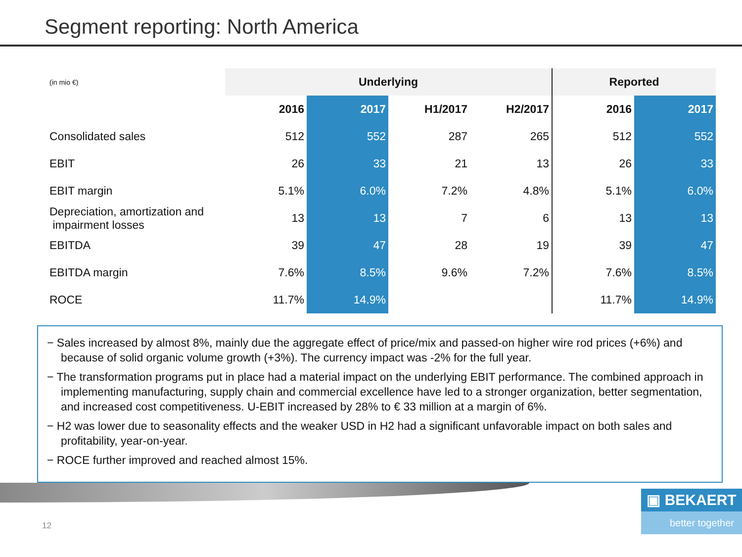Segment reporting: North America
| (in mio €) | Underlying | | | | Reported | |
| | 2016 | 2017 | H1/2017 | H2/2017 | 2016 | 2017 |
| Consolidated sales | 512 | 552 | 287 | 265 | 512 | 552 |
| EBIT | 26 | 33 | 21 | 13 | 26 | 33 |
| EBIT margin | 5.1% | 6.0% | 7.2% | 4.8% | 5.1% | 6.0% |
| Depreciation, amortization and impairment losses | 13 | 13 | 7 | 6 | 13 | 13 |
| EBITDA | 39 | 47 | 28 | 19 | 39 | 47 |
| EBITDA margin | 7.6% | 8.5% | 9.6% | 7.2% | 7.6% | 8.5% |
| ROCE | 11.7% | 14.9% | | | 11.7% | 14.9% |
− Sales increased by almost 8%, mainly due the aggregate effect of price/mix and passed-on higher wire rod prices (+6%) and because of solid organic volume growth (+3%). The currency impact was -2% for the full year.
− The transformation programs put in place had a material impact on the underlying EBIT performance. The combined approach in implementing manufacturing, supply chain and commercial excellence have led to a stronger organization, better segmentation, and increased cost competitiveness. U-EBIT increased by 28% to € 33 million at a margin of 6%.
− H2 was lower due to seasonality effects and the weaker USD in H2 had a significant unfavorable impact on both sales and profitability, year-on-year.
− ROCE further improved and reached almost 15%.
12
▣ BEKAERT
better together